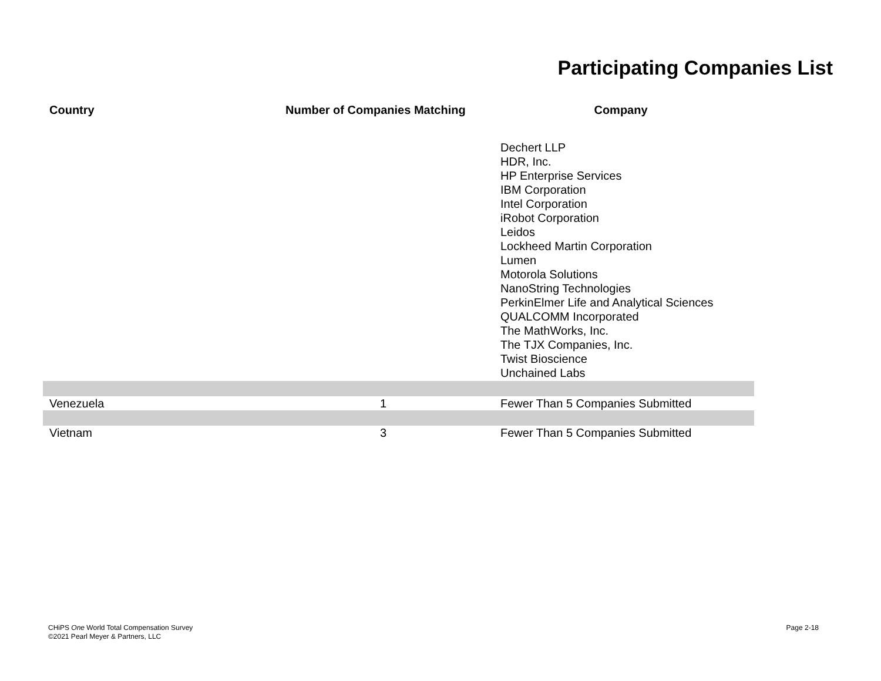Participating Companies List
| Country | Number of Companies Matching | Company |
| --- | --- | --- |
| | | Dechert LLP HDR, Inc. HP Enterprise Services IBM Corporation Intel Corporation iRobot Corporation Leidos Lockheed Martin Corporation Lumen Motorola Solutions NanoString Technologies PerkinElmer Life and Analytical Sciences QUALCOMM Incorporated The MathWorks, Inc. The TJX Companies, Inc. Twist Bioscience Unchained Labs |
| Venezuela | 1 | Fewer Than 5 Companies Submitted |
| Vietnam | 3 | Fewer Than 5 Companies Submitted |
CHiPS One World Total Compensation Survey
©2021 Pearl Meyer & Partners, LLC
Page 2-18